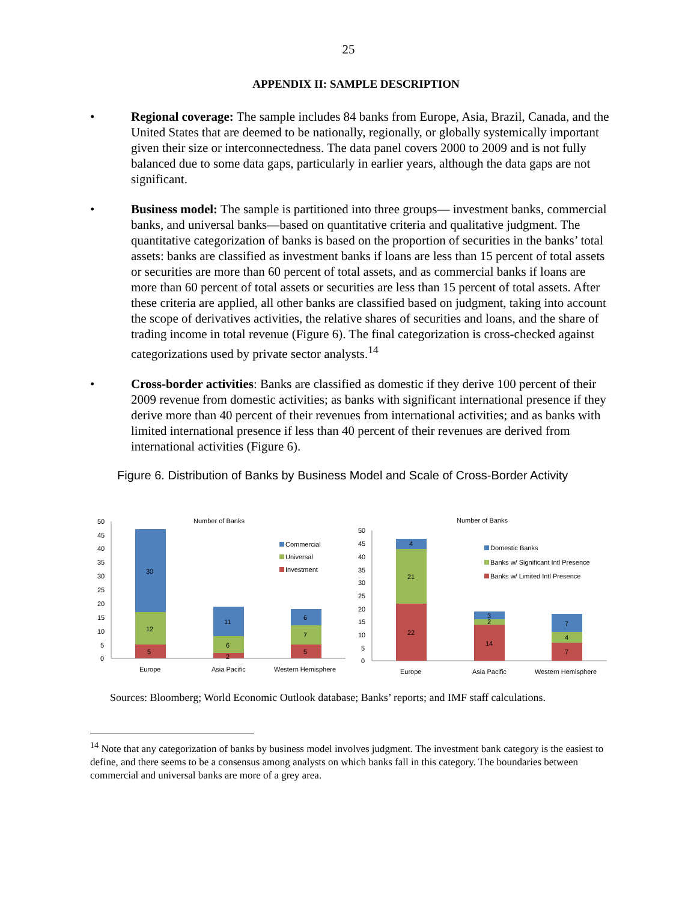25
APPENDIX II: SAMPLE DESCRIPTION
• Regional coverage: The sample includes 84 banks from Europe, Asia, Brazil, Canada, and the United States that are deemed to be nationally, regionally, or globally systemically important given their size or interconnectedness. The data panel covers 2000 to 2009 and is not fully balanced due to some data gaps, particularly in earlier years, although the data gaps are not significant.
• Business model: The sample is partitioned into three groups— investment banks, commercial banks, and universal banks—based on quantitative criteria and qualitative judgment. The quantitative categorization of banks is based on the proportion of securities in the banks’ total assets: banks are classified as investment banks if loans are less than 15 percent of total assets or securities are more than 60 percent of total assets, and as commercial banks if loans are more than 60 percent of total assets or securities are less than 15 percent of total assets. After these criteria are applied, all other banks are classified based on judgment, taking into account the scope of derivatives activities, the relative shares of securities and loans, and the share of trading income in total revenue (Figure 6). The final categorization is cross-checked against categorizations used by private sector analysts.<sup>14</sup>
• Cross-border activities: Banks are classified as domestic if they derive 100 percent of their 2009 revenue from domestic activities; as banks with significant international presence if they derive more than 40 percent of their revenues from international activities; and as banks with limited international presence if less than 40 percent of their revenues are derived from international activities (Figure 6).
Figure 6. Distribution of Banks by Business Model and Scale of Cross-Border Activity
Number of Banks
50
45
40
35
30
25
20
15
10
5
0
5
12
30
2
6
11
5
7
6
Commercial
Universal
Investment
Europe
Asia Pacific
Western Hemisphere
Number of Banks
50
45
40
35
30
25
20
15
10
5
0
22
21
4
14
2
3
7
4
7
Domestic Banks
Banks w/ Significant Intl Presence
Banks w/ Limited Intl Presence
Europe
Asia Pacific
Western Hemisphere
Sources: Bloomberg; World Economic Outlook database; Banks’ reports; and IMF staff calculations.
<sup>14</sup> Note that any categorization of banks by business model involves judgment. The investment bank category is the easiest to define, and there seems to be a consensus among analysts on which banks fall in this category. The boundaries between commercial and universal banks are more of a grey area.